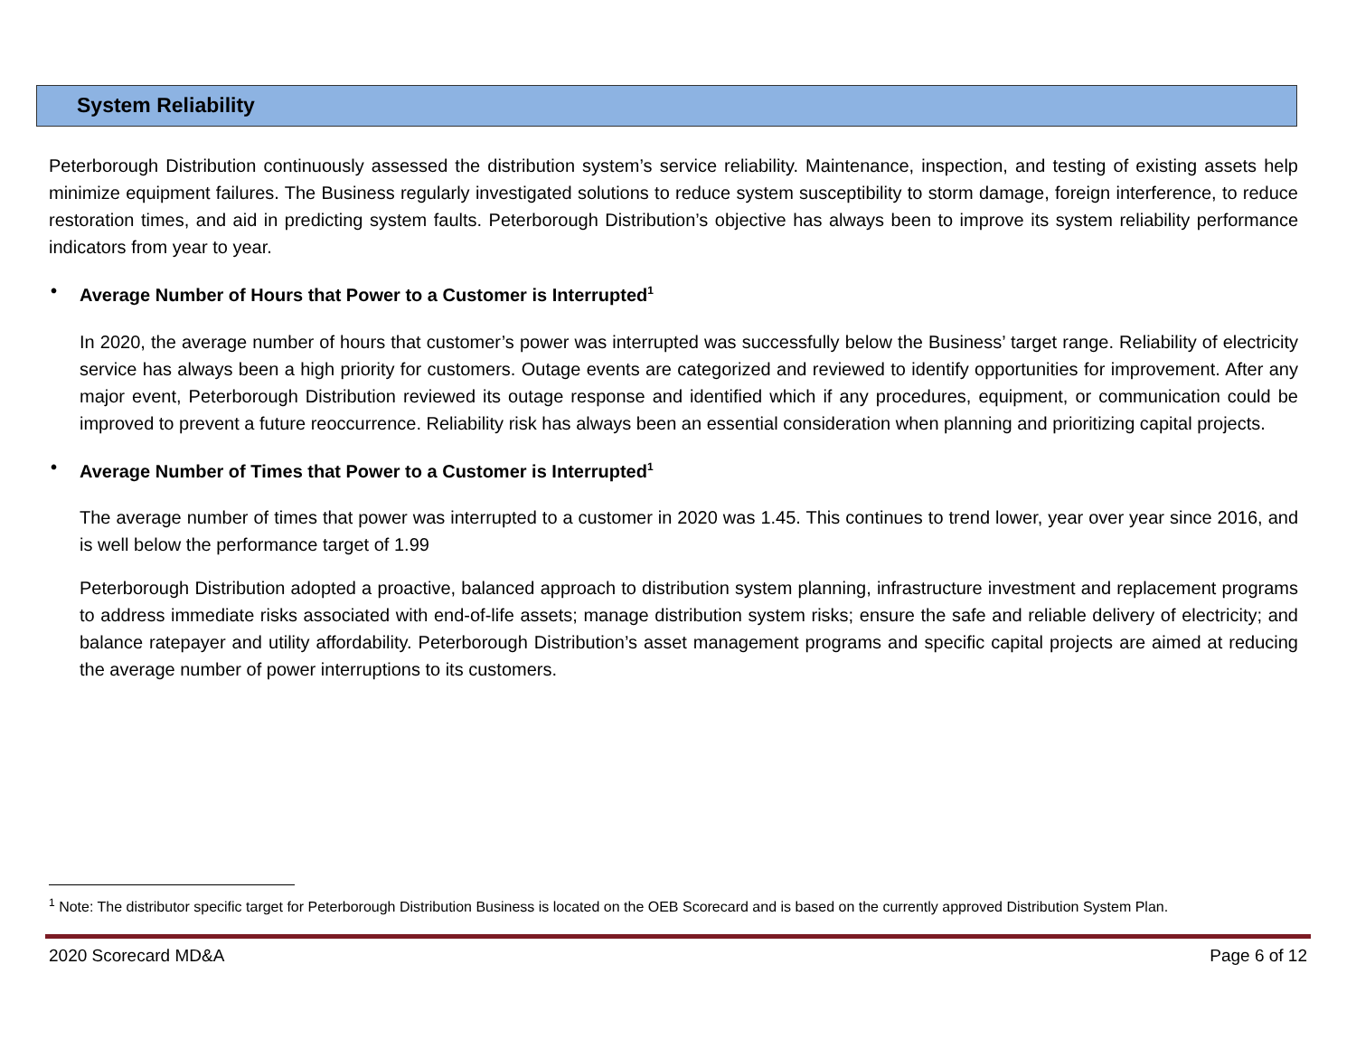System Reliability
Peterborough Distribution continuously assessed the distribution system’s service reliability. Maintenance, inspection, and testing of existing assets help minimize equipment failures. The Business regularly investigated solutions to reduce system susceptibility to storm damage, foreign interference, to reduce restoration times, and aid in predicting system faults. Peterborough Distribution’s objective has always been to improve its system reliability performance indicators from year to year.
• Average Number of Hours that Power to a Customer is Interrupted<sup>1</sup>
In 2020, the average number of hours that customer’s power was interrupted was successfully below the Business’ target range. Reliability of electricity service has always been a high priority for customers. Outage events are categorized and reviewed to identify opportunities for improvement. After any major event, Peterborough Distribution reviewed its outage response and identified which if any procedures, equipment, or communication could be improved to prevent a future reoccurrence. Reliability risk has always been an essential consideration when planning and prioritizing capital projects.
• Average Number of Times that Power to a Customer is Interrupted<sup>1</sup>
The average number of times that power was interrupted to a customer in 2020 was 1.45. This continues to trend lower, year over year since 2016, and is well below the performance target of 1.99
Peterborough Distribution adopted a proactive, balanced approach to distribution system planning, infrastructure investment and replacement programs to address immediate risks associated with end-of-life assets; manage distribution system risks; ensure the safe and reliable delivery of electricity; and balance ratepayer and utility affordability. Peterborough Distribution’s asset management programs and specific capital projects are aimed at reducing the average number of power interruptions to its customers.
<sup>1</sup> Note: The distributor specific target for Peterborough Distribution Business is located on the OEB Scorecard and is based on the currently approved Distribution System Plan.
2020 Scorecard MD&A Page 6 of 12